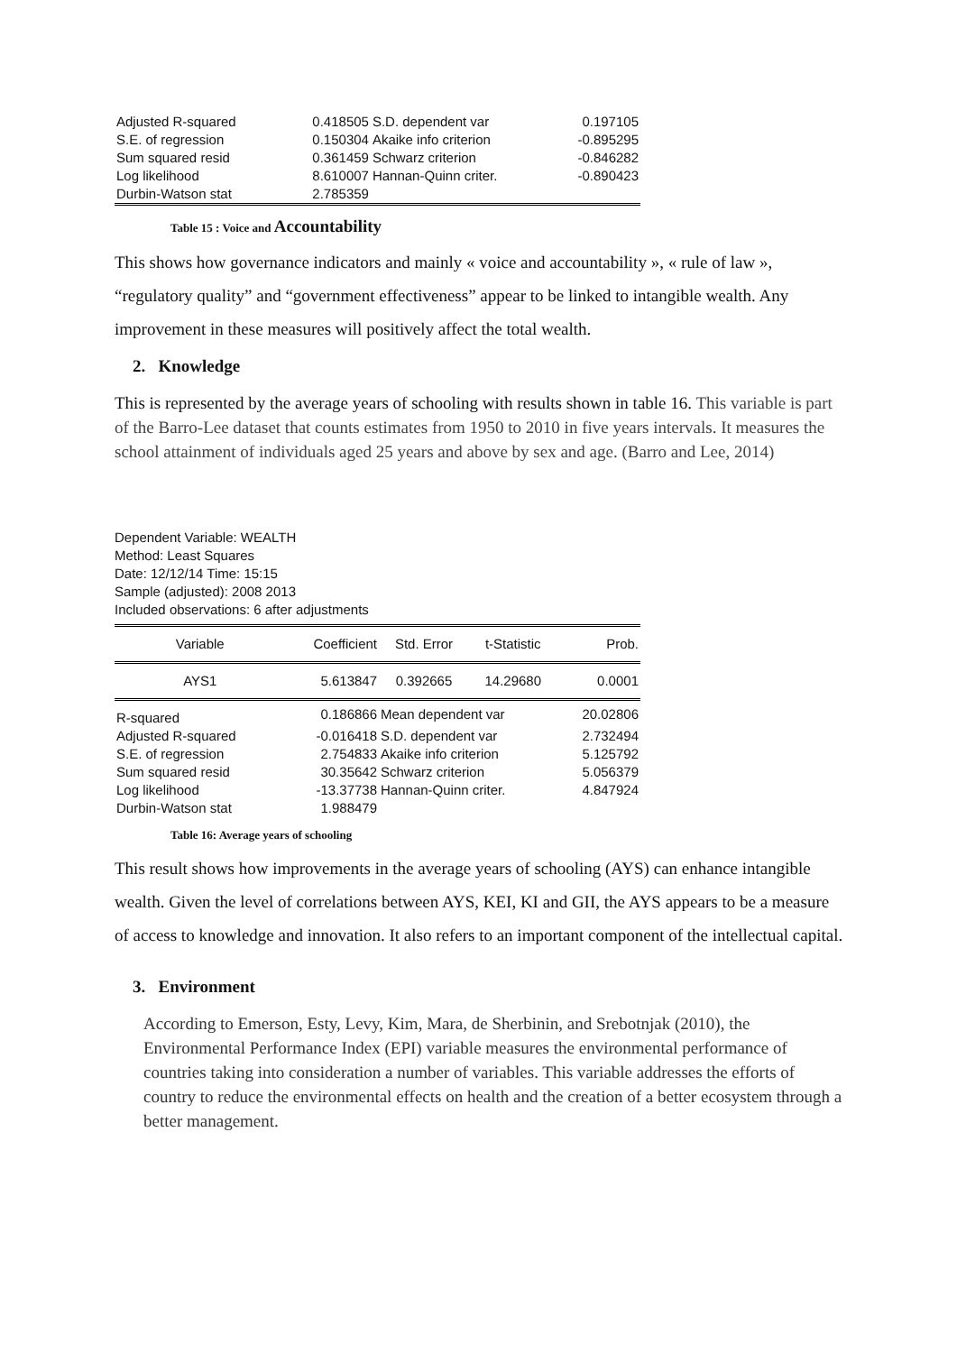| Adjusted R-squared | 0.418505 | S.D. dependent var | 0.197105 |
| S.E. of regression | 0.150304 | Akaike info criterion | -0.895295 |
| Sum squared resid | 0.361459 | Schwarz criterion | -0.846282 |
| Log likelihood | 8.610007 | Hannan-Quinn criter. | -0.890423 |
| Durbin-Watson stat | 2.785359 | | |
Table 15 : Voice and Accountability
This shows how governance indicators and mainly « voice and accountability », « rule of law », “regulatory quality” and “government effectiveness” appear to be linked to intangible wealth. Any improvement in these measures will positively affect the total wealth.
2. Knowledge
This is represented by the average years of schooling with results shown in table 16. This variable is part of the Barro-Lee dataset that counts estimates from 1950 to 2010 in five years intervals. It measures the school attainment of individuals aged 25 years and above by sex and age. (Barro and Lee, 2014)
Dependent Variable: WEALTH
Method: Least Squares
Date: 12/12/14 Time: 15:15
Sample (adjusted): 2008 2013
Included observations: 6 after adjustments
| Variable | Coefficient | Std. Error | t-Statistic | Prob. |
| AYS1 | 5.613847 | 0.392665 | 14.29680 | 0.0001 |
| R-squared | 0.186866 | Mean dependent var | | 20.02806 |
| Adjusted R-squared | -0.016418 | S.D. dependent var | | 2.732494 |
| S.E. of regression | 2.754833 | Akaike info criterion | | 5.125792 |
| Sum squared resid | 30.35642 | Schwarz criterion | | 5.056379 |
| Log likelihood | -13.37738 | Hannan-Quinn criter. | | 4.847924 |
| Durbin-Watson stat | 1.988479 | | | |
Table 16: Average years of schooling
This result shows how improvements in the average years of schooling (AYS) can enhance intangible wealth. Given the level of correlations between AYS, KEI, KI and GII, the AYS appears to be a measure of access to knowledge and innovation. It also refers to an important component of the intellectual capital.
3. Environment
According to Emerson, Esty, Levy, Kim, Mara, de Sherbinin, and Srebotnjak (2010), the Environmental Performance Index (EPI) variable measures the environmental performance of countries taking into consideration a number of variables. This variable addresses the efforts of country to reduce the environmental effects on health and the creation of a better ecosystem through a better management.